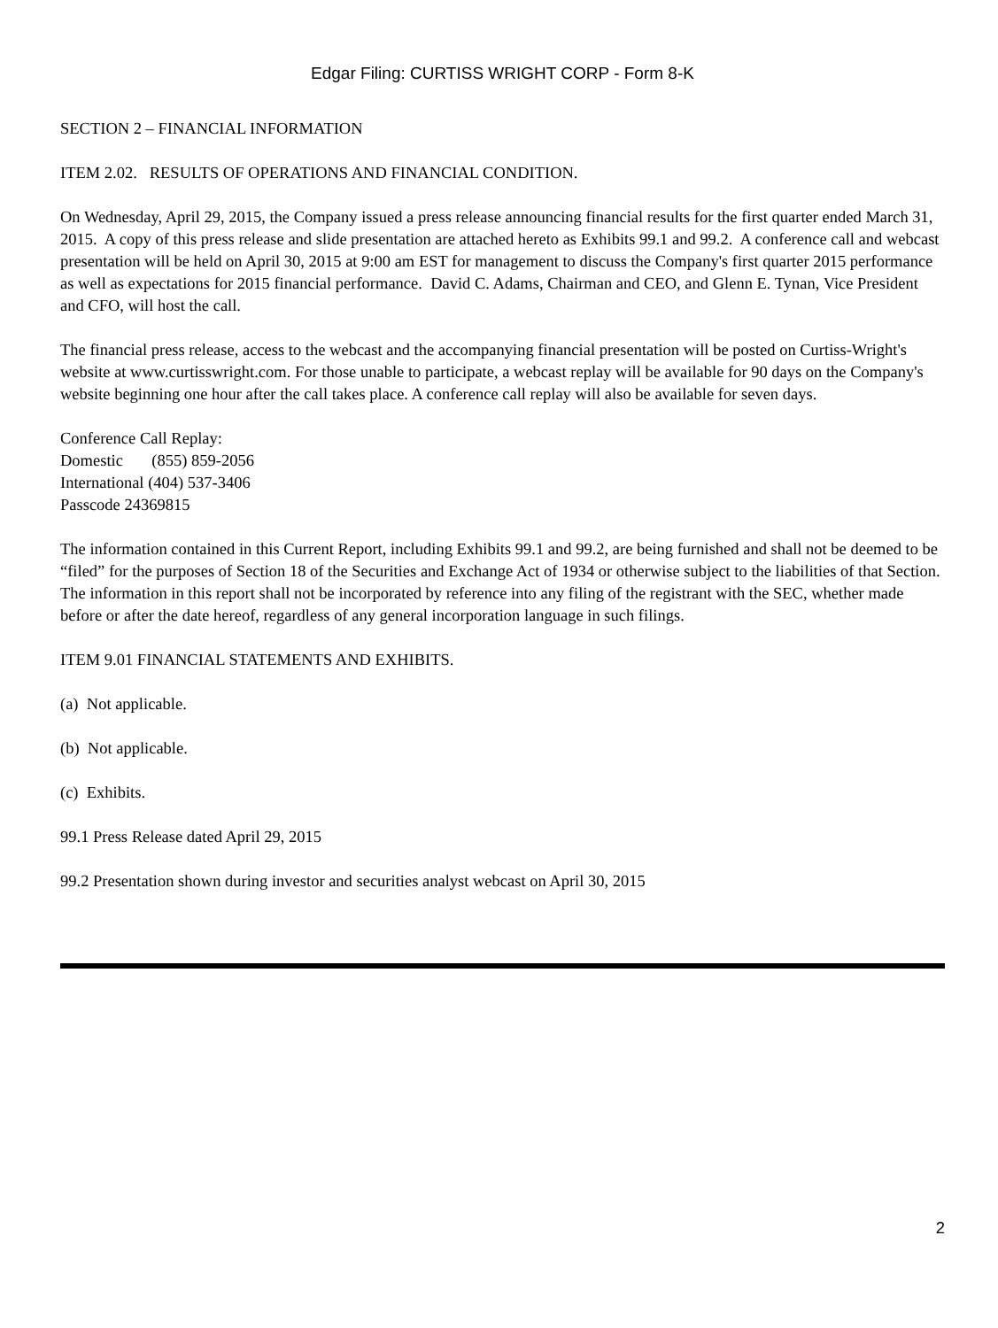Edgar Filing: CURTISS WRIGHT CORP - Form 8-K
SECTION 2 – FINANCIAL INFORMATION
ITEM 2.02. RESULTS OF OPERATIONS AND FINANCIAL CONDITION.
On Wednesday, April 29, 2015, the Company issued a press release announcing financial results for the first quarter ended March 31, 2015. A copy of this press release and slide presentation are attached hereto as Exhibits 99.1 and 99.2. A conference call and webcast presentation will be held on April 30, 2015 at 9:00 am EST for management to discuss the Company's first quarter 2015 performance as well as expectations for 2015 financial performance. David C. Adams, Chairman and CEO, and Glenn E. Tynan, Vice President and CFO, will host the call.
The financial press release, access to the webcast and the accompanying financial presentation will be posted on Curtiss-Wright's website at www.curtisswright.com. For those unable to participate, a webcast replay will be available for 90 days on the Company's website beginning one hour after the call takes place. A conference call replay will also be available for seven days.
Conference Call Replay:
Domestic (855) 859-2056
International (404) 537-3406
Passcode 24369815
The information contained in this Current Report, including Exhibits 99.1 and 99.2, are being furnished and shall not be deemed to be “filed” for the purposes of Section 18 of the Securities and Exchange Act of 1934 or otherwise subject to the liabilities of that Section. The information in this report shall not be incorporated by reference into any filing of the registrant with the SEC, whether made before or after the date hereof, regardless of any general incorporation language in such filings.
ITEM 9.01 FINANCIAL STATEMENTS AND EXHIBITS.
(a) Not applicable.
(b) Not applicable.
(c) Exhibits.
99.1 Press Release dated April 29, 2015
99.2 Presentation shown during investor and securities analyst webcast on April 30, 2015
2